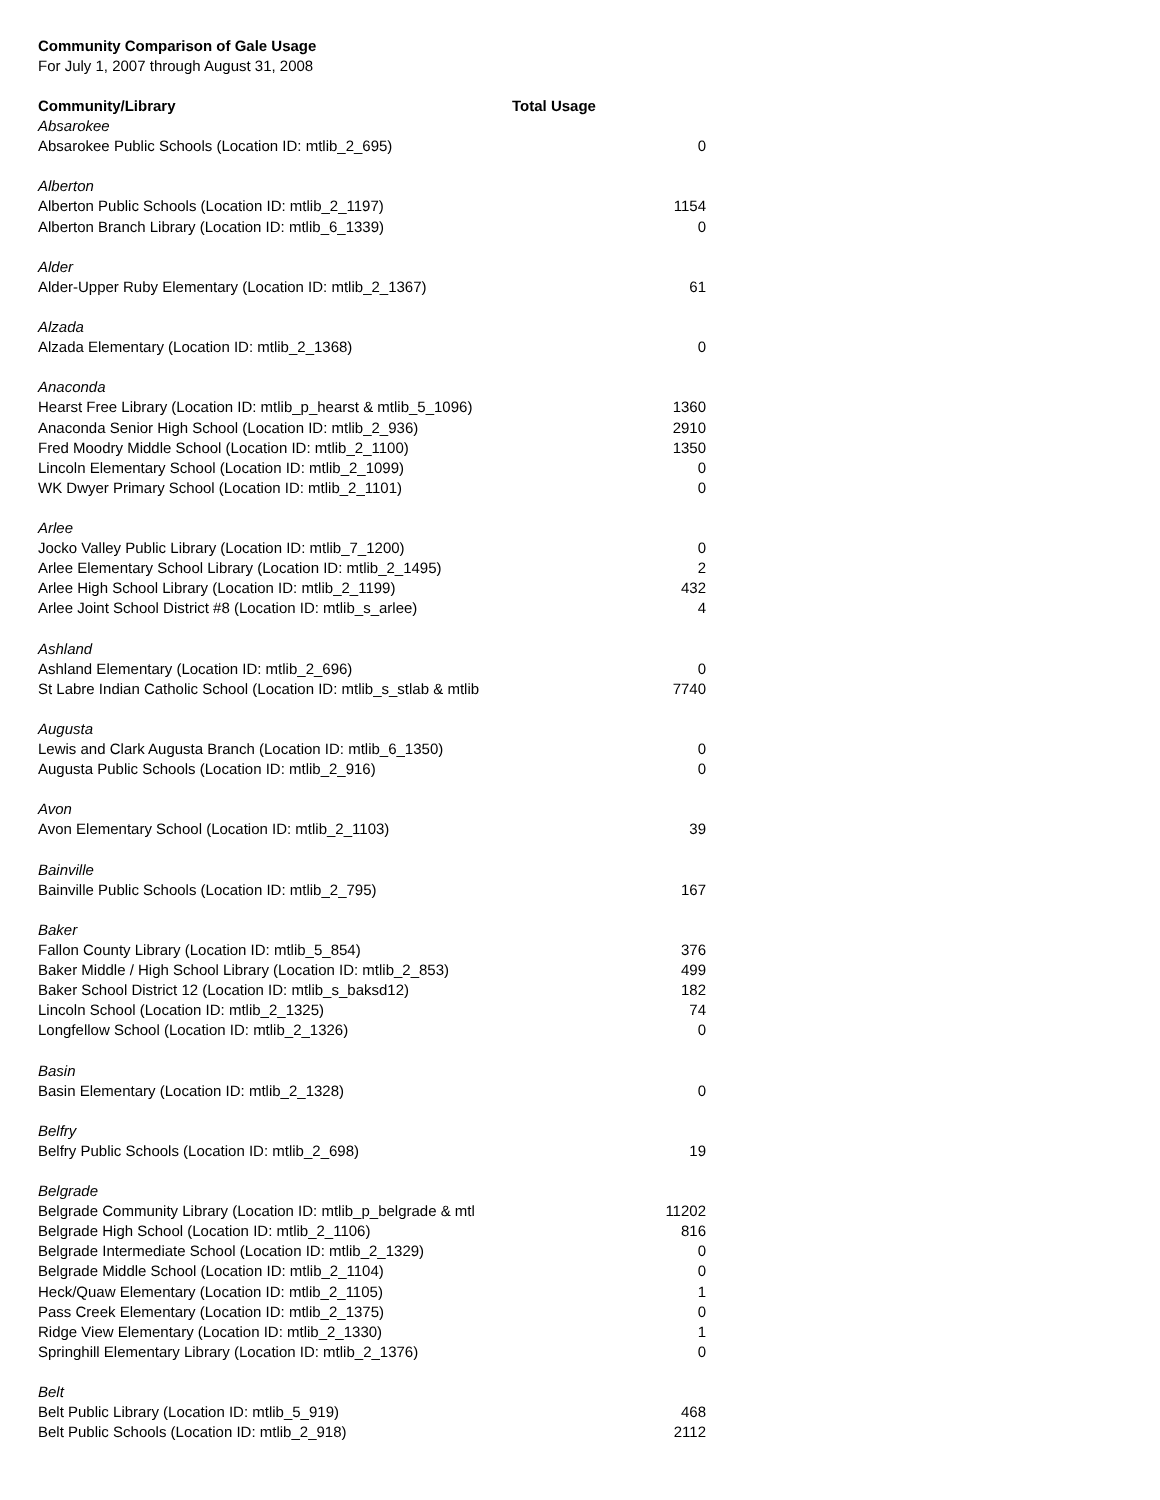Community Comparison of Gale Usage
For July 1, 2007 through August 31, 2008
| Community/Library | Total Usage |
| --- | --- |
| Absarokee | |
| Absarokee Public Schools (Location ID: mtlib_2_695) | 0 |
| Alberton | |
| Alberton Public Schools (Location ID: mtlib_2_1197) | 1154 |
| Alberton Branch Library (Location ID: mtlib_6_1339) | 0 |
| Alder | |
| Alder-Upper Ruby Elementary (Location ID: mtlib_2_1367) | 61 |
| Alzada | |
| Alzada Elementary (Location ID: mtlib_2_1368) | 0 |
| Anaconda | |
| Hearst Free Library (Location ID: mtlib_p_hearst & mtlib_5_1096) | 1360 |
| Anaconda Senior High School (Location ID: mtlib_2_936) | 2910 |
| Fred Moodry Middle School (Location ID: mtlib_2_1100) | 1350 |
| Lincoln Elementary School (Location ID: mtlib_2_1099) | 0 |
| WK Dwyer Primary School (Location ID: mtlib_2_1101) | 0 |
| Arlee | |
| Jocko Valley Public Library (Location ID: mtlib_7_1200) | 0 |
| Arlee Elementary School Library (Location ID: mtlib_2_1495) | 2 |
| Arlee High School Library (Location ID: mtlib_2_1199) | 432 |
| Arlee Joint School District #8 (Location ID: mtlib_s_arlee) | 4 |
| Ashland | |
| Ashland Elementary (Location ID: mtlib_2_696) | 0 |
| St Labre Indian Catholic School (Location ID: mtlib_s_stlab & mtlib | 7740 |
| Augusta | |
| Lewis and Clark Augusta Branch (Location ID: mtlib_6_1350) | 0 |
| Augusta Public Schools (Location ID: mtlib_2_916) | 0 |
| Avon | |
| Avon Elementary School (Location ID: mtlib_2_1103) | 39 |
| Bainville | |
| Bainville Public Schools (Location ID: mtlib_2_795) | 167 |
| Baker | |
| Fallon County Library (Location ID: mtlib_5_854) | 376 |
| Baker Middle / High School Library (Location ID: mtlib_2_853) | 499 |
| Baker School District 12 (Location ID: mtlib_s_baksd12) | 182 |
| Lincoln School (Location ID: mtlib_2_1325) | 74 |
| Longfellow School (Location ID: mtlib_2_1326) | 0 |
| Basin | |
| Basin Elementary (Location ID: mtlib_2_1328) | 0 |
| Belfry | |
| Belfry Public Schools (Location ID: mtlib_2_698) | 19 |
| Belgrade | |
| Belgrade Community Library (Location ID: mtlib_p_belgrade & mtl | 11202 |
| Belgrade High School (Location ID: mtlib_2_1106) | 816 |
| Belgrade Intermediate School (Location ID: mtlib_2_1329) | 0 |
| Belgrade Middle School (Location ID: mtlib_2_1104) | 0 |
| Heck/Quaw Elementary (Location ID: mtlib_2_1105) | 1 |
| Pass Creek Elementary (Location ID: mtlib_2_1375) | 0 |
| Ridge View Elementary (Location ID: mtlib_2_1330) | 1 |
| Springhill Elementary Library (Location ID: mtlib_2_1376) | 0 |
| Belt | |
| Belt Public Library (Location ID: mtlib_5_919) | 468 |
| Belt Public Schools (Location ID: mtlib_2_918) | 2112 |